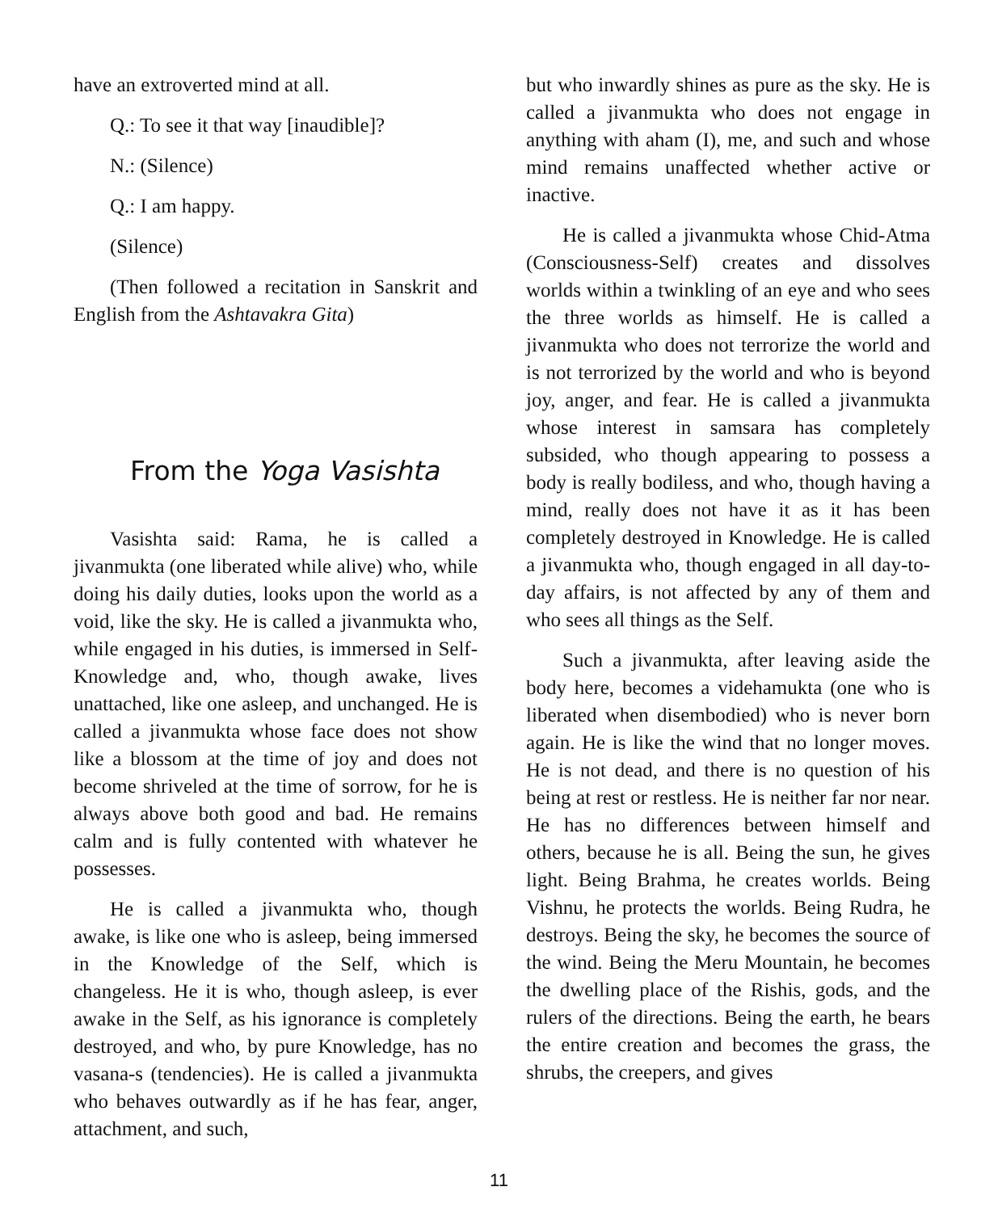have an extroverted mind at all.
Q.: To see it that way [inaudible]?
N.: (Silence)
Q.: I am happy.
(Silence)
(Then followed a recitation in Sanskrit and English from the Ashtavakra Gita)
From the Yoga Vasishta
Vasishta said: Rama, he is called a jivanmukta (one liberated while alive) who, while doing his daily duties, looks upon the world as a void, like the sky. He is called a jivanmukta who, while engaged in his duties, is immersed in Self-Knowledge and, who, though awake, lives unattached, like one asleep, and unchanged. He is called a jivanmukta whose face does not show like a blossom at the time of joy and does not become shriveled at the time of sorrow, for he is always above both good and bad. He remains calm and is fully contented with whatever he possesses.
He is called a jivanmukta who, though awake, is like one who is asleep, being immersed in the Knowledge of the Self, which is changeless. He it is who, though asleep, is ever awake in the Self, as his ignorance is completely destroyed, and who, by pure Knowledge, has no vasana-s (tendencies). He is called a jivanmukta who behaves outwardly as if he has fear, anger, attachment, and such,
but who inwardly shines as pure as the sky. He is called a jivanmukta who does not engage in anything with aham (I), me, and such and whose mind remains unaffected whether active or inactive.
He is called a jivanmukta whose Chid-Atma (Consciousness-Self) creates and dissolves worlds within a twinkling of an eye and who sees the three worlds as himself. He is called a jivanmukta who does not terrorize the world and is not terrorized by the world and who is beyond joy, anger, and fear. He is called a jivanmukta whose interest in samsara has completely subsided, who though appearing to possess a body is really bodiless, and who, though having a mind, really does not have it as it has been completely destroyed in Knowledge. He is called a jivanmukta who, though engaged in all day-to-day affairs, is not affected by any of them and who sees all things as the Self.
Such a jivanmukta, after leaving aside the body here, becomes a videhamukta (one who is liberated when disembodied) who is never born again. He is like the wind that no longer moves. He is not dead, and there is no question of his being at rest or restless. He is neither far nor near. He has no differences between himself and others, because he is all. Being the sun, he gives light. Being Brahma, he creates worlds. Being Vishnu, he protects the worlds. Being Rudra, he destroys. Being the sky, he becomes the source of the wind. Being the Meru Mountain, he becomes the dwelling place of the Rishis, gods, and the rulers of the directions. Being the earth, he bears the entire creation and becomes the grass, the shrubs, the creepers, and gives
11